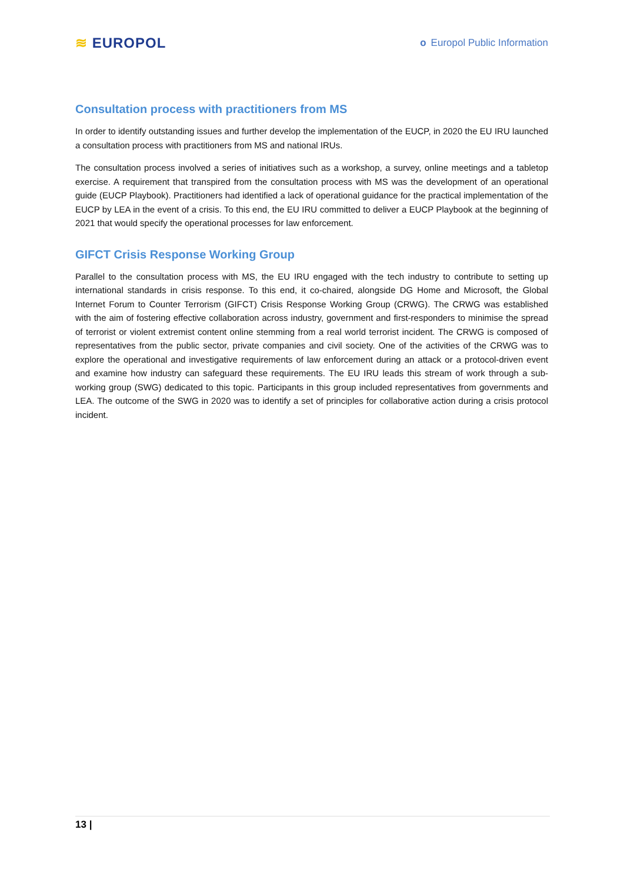≋ EUROPOL
o Europol Public Information
Consultation process with practitioners from MS
In order to identify outstanding issues and further develop the implementation of the EUCP, in 2020 the EU IRU launched a consultation process with practitioners from MS and national IRUs.
The consultation process involved a series of initiatives such as a workshop, a survey, online meetings and a tabletop exercise. A requirement that transpired from the consultation process with MS was the development of an operational guide (EUCP Playbook). Practitioners had identified a lack of operational guidance for the practical implementation of the EUCP by LEA in the event of a crisis. To this end, the EU IRU committed to deliver a EUCP Playbook at the beginning of 2021 that would specify the operational processes for law enforcement.
GIFCT Crisis Response Working Group
Parallel to the consultation process with MS, the EU IRU engaged with the tech industry to contribute to setting up international standards in crisis response. To this end, it co-chaired, alongside DG Home and Microsoft, the Global Internet Forum to Counter Terrorism (GIFCT) Crisis Response Working Group (CRWG). The CRWG was established with the aim of fostering effective collaboration across industry, government and first-responders to minimise the spread of terrorist or violent extremist content online stemming from a real world terrorist incident. The CRWG is composed of representatives from the public sector, private companies and civil society. One of the activities of the CRWG was to explore the operational and investigative requirements of law enforcement during an attack or a protocol-driven event and examine how industry can safeguard these requirements. The EU IRU leads this stream of work through a sub-working group (SWG) dedicated to this topic. Participants in this group included representatives from governments and LEA. The outcome of the SWG in 2020 was to identify a set of principles for collaborative action during a crisis protocol incident.
13 |